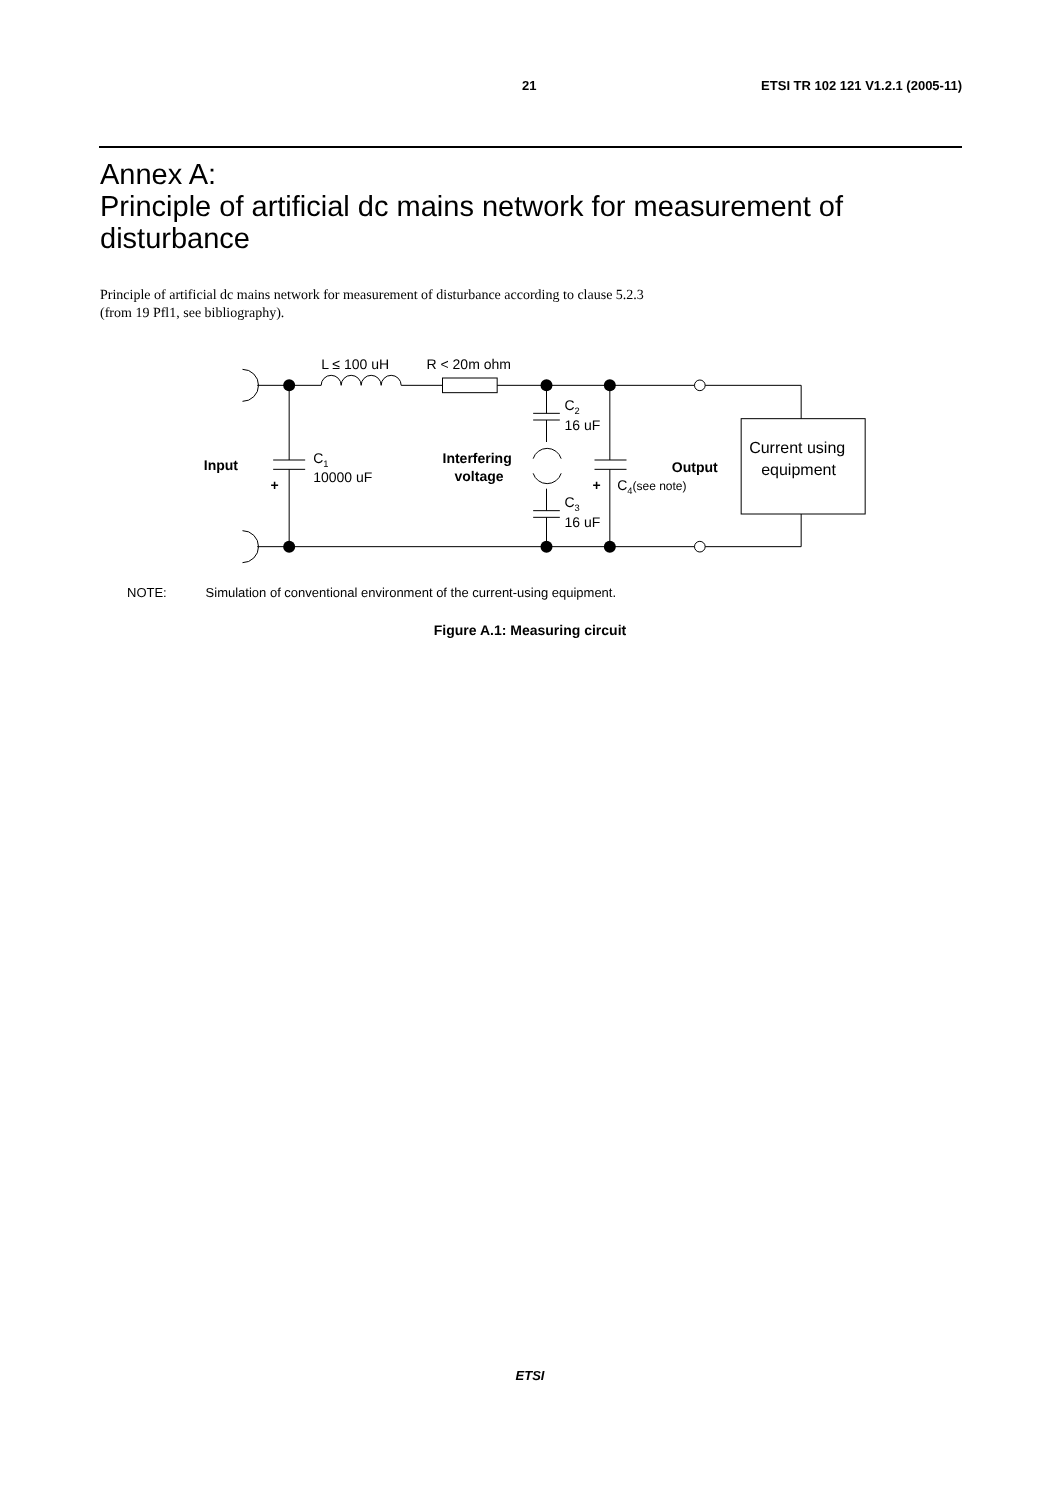21 ETSI TR 102 121 V1.2.1 (2005-11)
Annex A:
Principle of artificial dc mains network for measurement of disturbance
Principle of artificial dc mains network for measurement of disturbance according to clause 5.2.3
(from 19 Pfl1, see bibliography).
L ≤ 100 uH
R < 20m ohm
C2
16 uF
Input
C1
10000 uF
+
Interfering
voltage
Output
+
C4(see note)
C3
16 uF
Current using
equipment
NOTE: Simulation of conventional environment of the current-using equipment.
Figure A.1: Measuring circuit
ETSI